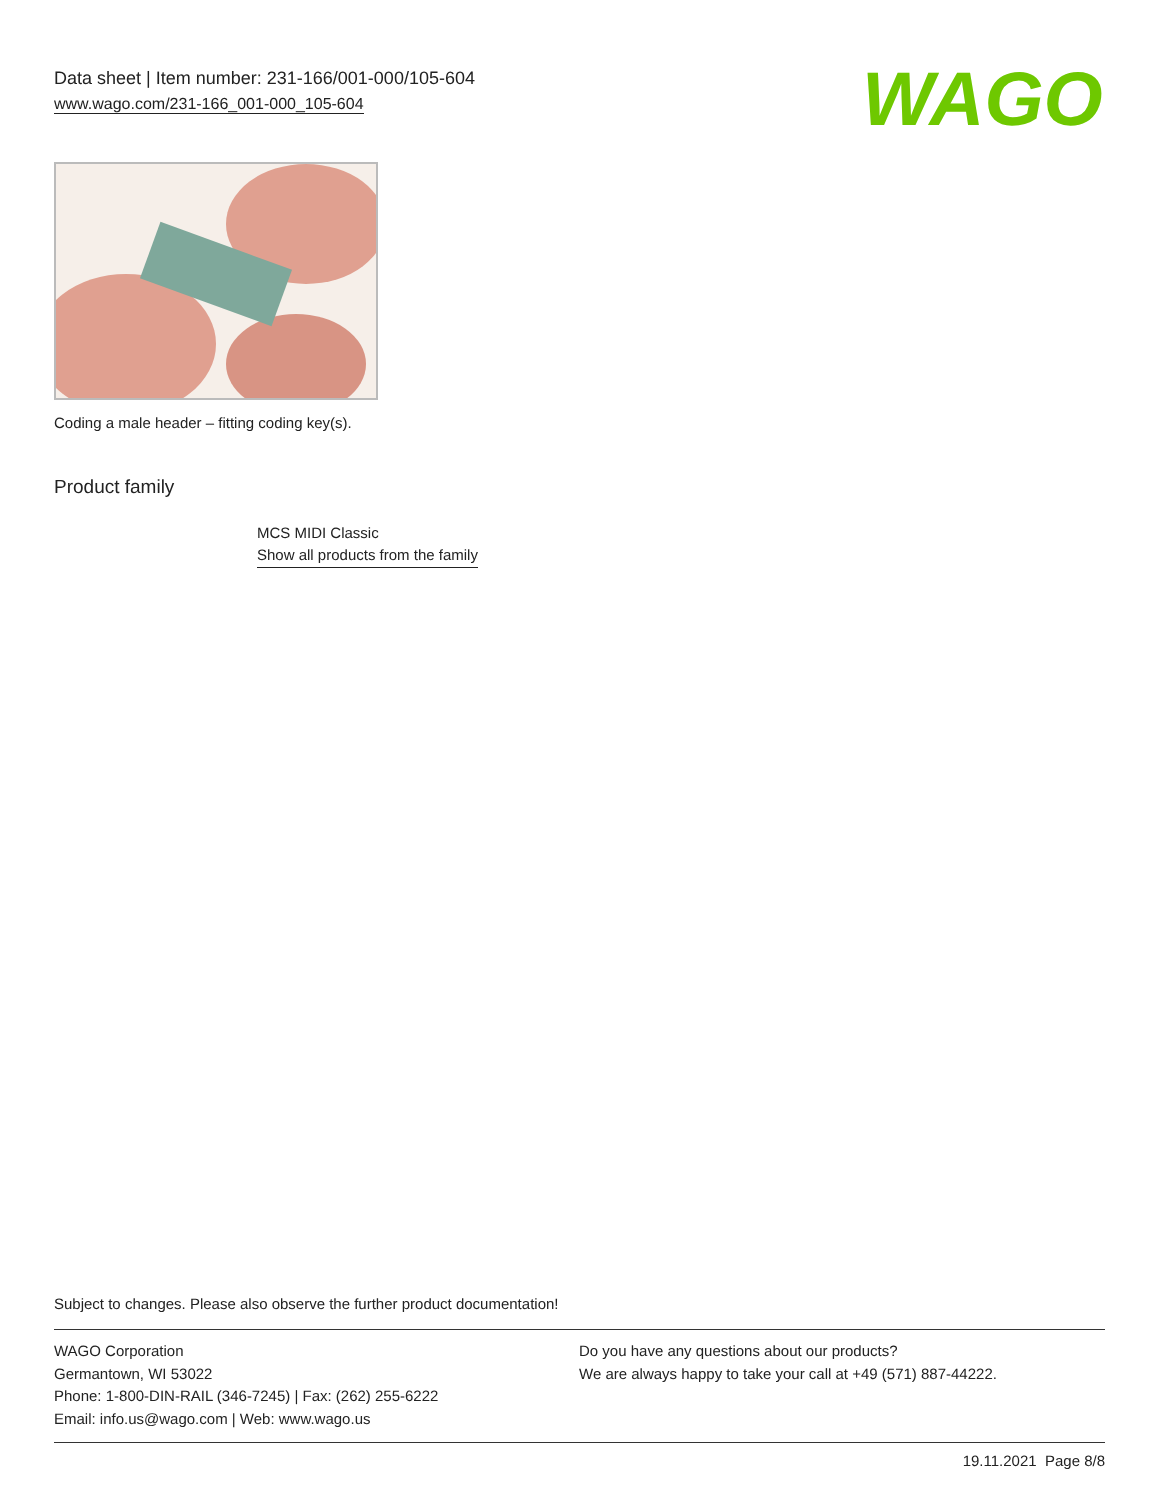Data sheet | Item number: 231-166/001-000/105-604
www.wago.com/231-166_001-000_105-604
WAGO
Coding a male header – fitting coding key(s).
Product family
MCS MIDI Classic
Show all products from the family
Subject to changes. Please also observe the further product documentation!
WAGO Corporation
Germantown, WI 53022
Phone: 1-800-DIN-RAIL (346-7245) | Fax: (262) 255-6222
Email: info.us@wago.com | Web: www.wago.us
Do you have any questions about our products?
We are always happy to take your call at +49 (571) 887-44222.
19.11.2021 Page 8/8